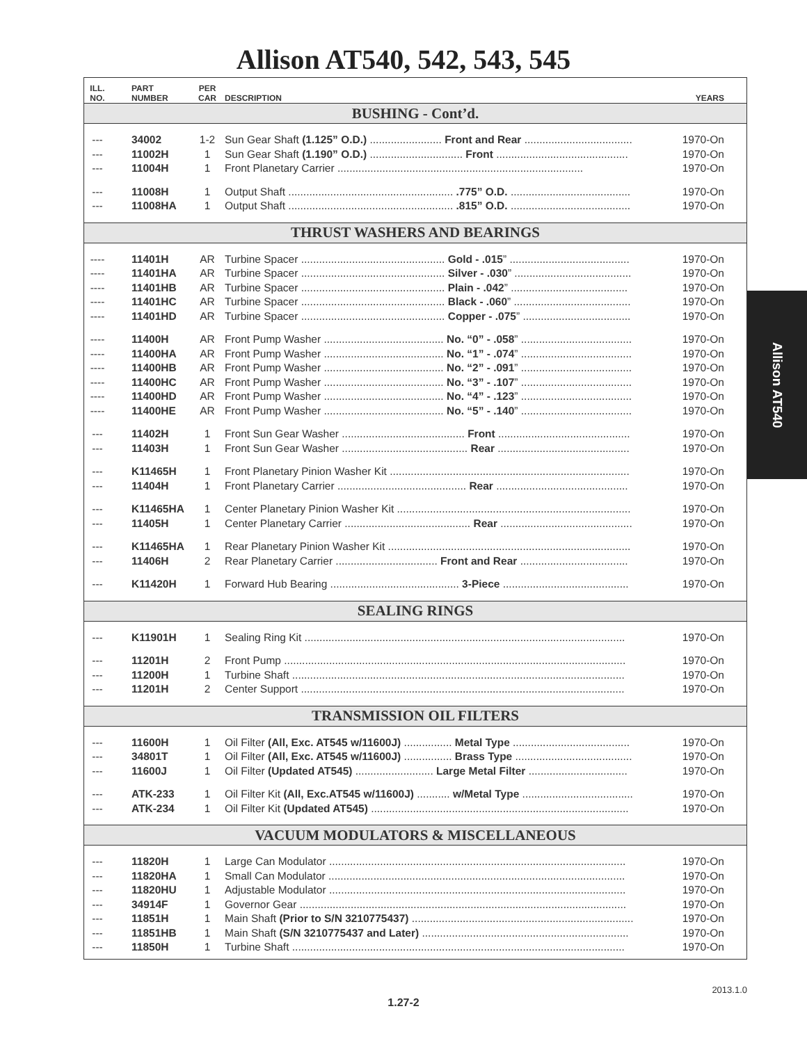Allison AT540, 542, 543, 545
| ILL. NO. | PART NUMBER | PER CAR | DESCRIPTION | YEARS |
| --- | --- | --- | --- | --- |
| BUSHING - Cont’d. | | | | |
| --- | 34002 | 1-2 | Sun Gear Shaft (1.125” O.D.) ........................ Front and Rear .................................... | 1970-On |
| --- | 11002H | 1 | Sun Gear Shaft (1.190” O.D.) ............................... Front ............................................ | 1970-On |
| --- | 11004H | 1 | Front Planetary Carrier .................................................................................. | 1970-On |
| --- | 11008H | 1 | Output Shaft ....................................................... .775” O.D. ........................................ | 1970-On |
| --- | 11008HA | 1 | Output Shaft ....................................................... .815” O.D. ........................................ | 1970-On |
| THRUST WASHERS AND BEARINGS | | | | |
| ---- | 11401H | AR | Turbine Spacer ................................................ Gold - .015 ” ........................................ | 1970-On |
| ---- | 11401HA | AR | Turbine Spacer ................................................ Silver - .030 ” ....................................... | 1970-On |
| ---- | 11401HB | AR | Turbine Spacer ................................................ Plain - .042 ” ....................................... | 1970-On |
| ---- | 11401HC | AR | Turbine Spacer ................................................ Black - .060 ” ....................................... | 1970-On |
| ---- | 11401HD | AR | Turbine Spacer ................................................ Copper - .075 ” .................................... | 1970-On |
| ---- | 11400H | AR | Front Pump Washer ........................................ No. “0” - .058 ” ..................................... | 1970-On |
| ---- | 11400HA | AR | Front Pump Washer ........................................ No. “1” - .074 ” ..................................... | 1970-On |
| ---- | 11400HB | AR | Front Pump Washer ........................................ No. “2” - .091 ” ..................................... | 1970-On |
| ---- | 11400HC | AR | Front Pump Washer ........................................ No. “3” - .107 ” ..................................... | 1970-On |
| ---- | 11400HD | AR | Front Pump Washer ........................................ No. “4” - .123 ” ..................................... | 1970-On |
| ---- | 11400HE | AR | Front Pump Washer ........................................ No. “5” - .140 ” ..................................... | 1970-On |
| --- | 11402H | 1 | Front Sun Gear Washer ......................................... Front ............................................ | 1970-On |
| --- | 11403H | 1 | Front Sun Gear Washer .......................................... Rear ............................................ | 1970-On |
| --- | K11465H | 1 | Front Planetary Pinion Washer Kit ................................................................................ | 1970-On |
| --- | 11404H | 1 | Front Planetary Carrier ........................................... Rear ............................................ | 1970-On |
| --- | K11465HA | 1 | Center Planetary Pinion Washer Kit .............................................................................. | 1970-On |
| --- | 11405H | 1 | Center Planetary Carrier .......................................... Rear ............................................ | 1970-On |
| --- | K11465HA | 1 | Rear Planetary Pinion Washer Kit ................................................................................. | 1970-On |
| --- | 11406H | 2 | Rear Planetary Carrier .................................. Front and Rear .................................... | 1970-On |
| --- | K11420H | 1 | Forward Hub Bearing ........................................... 3-Piece .......................................... | 1970-On |
| SEALING RINGS | | | | |
| --- | K11901H | 1 | Sealing Ring Kit ........................................................................................................... | 1970-On |
| --- | 11201H | 2 | Front Pump .................................................................................................................. | 1970-On |
| --- | 11200H | 1 | Turbine Shaft ............................................................................................................... | 1970-On |
| --- | 11201H | 2 | Center Support ............................................................................................................ | 1970-On |
| TRANSMISSION OIL FILTERS | | | | |
| --- | 11600H | 1 | Oil Filter (All, Exc. AT545 w/11600J) ................ Metal Type ....................................... | 1970-On |
| --- | 34801T | 1 | Oil Filter (All, Exc. AT545 w/11600J) ................ Brass Type ....................................... | 1970-On |
| --- | 11600J | 1 | Oil Filter (Updated AT545) .......................... Large Metal Filter ................................. | 1970-On |
| --- | ATK-233 | 1 | Oil Filter Kit (All, Exc.AT545 w/11600J) ........... w/Metal Type ..................................... | 1970-On |
| --- | ATK-234 | 1 | Oil Filter Kit (Updated AT545) ...................................................................................... | 1970-On |
| VACUUM MODULATORS & MISCELLANEOUS | | | | |
| --- | 11820H | 1 | Large Can Modulator ................................................................................................... | 1970-On |
| --- | 11820HA | 1 | Small Can Modulator ................................................................................................... | 1970-On |
| --- | 11820HU | 1 | Adjustable Modulator ................................................................................................... | 1970-On |
| --- | 34914F | 1 | Governor Gear ............................................................................................................. | 1970-On |
| --- | 11851H | 1 | Main Shaft (Prior to S/N 3210775437) .......................................................................... | 1970-On |
| --- | 11851HB | 1 | Main Shaft (S/N 3210775437 and Later) ..................................................................... | 1970-On |
| --- | 11850H | 1 | Turbine Shaft ............................................................................................................... | 1970-On |
Allison AT540
2013.1.0
1.27-2